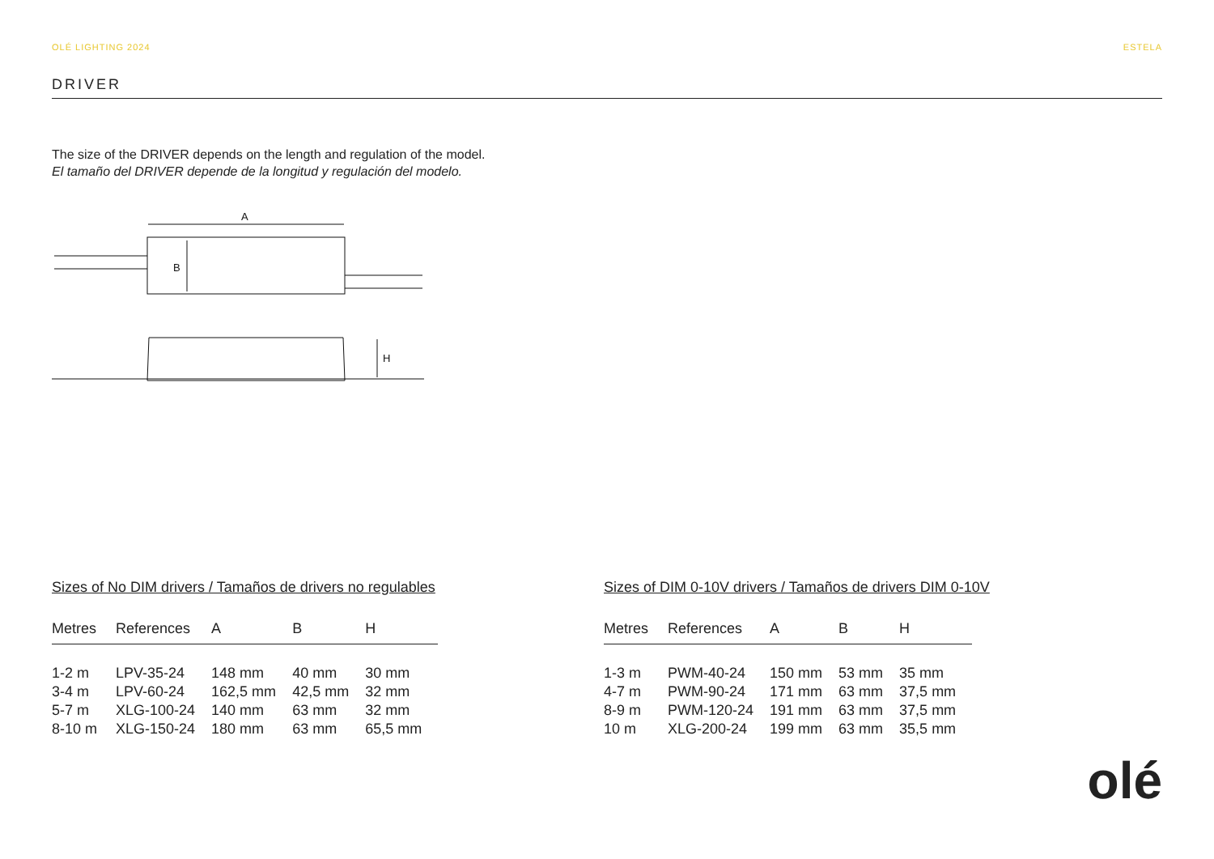OLÉ LIGHTING 2024 ESTELA
DRIVER
The size of the DRIVER depends on the length and regulation of the model.
El tamaño del DRIVER depende de la longitud y regulación del modelo.
A
B
H
Sizes of No DIM drivers / Tamaños de drivers no regulables
| Metres | References | A | B | H |
| --- | --- | --- | --- | --- |
| 1-2 m | LPV-35-24 | 148 mm | 40 mm | 30 mm |
| 3-4 m | LPV-60-24 | 162,5 mm | 42,5 mm | 32 mm |
| 5-7 m | XLG-100-24 | 140 mm | 63 mm | 32 mm |
| 8-10 m | XLG-150-24 | 180 mm | 63 mm | 65,5 mm |
Sizes of DIM 0-10V drivers / Tamaños de drivers DIM 0-10V
| Metres | References | A | B | H |
| --- | --- | --- | --- | --- |
| 1-3 m | PWM-40-24 | 150 mm | 53 mm | 35 mm |
| 4-7 m | PWM-90-24 | 171 mm | 63 mm | 37,5 mm |
| 8-9 m | PWM-120-24 | 191 mm | 63 mm | 37,5 mm |
| 10 m | XLG-200-24 | 199 mm | 63 mm | 35,5 mm |
olé